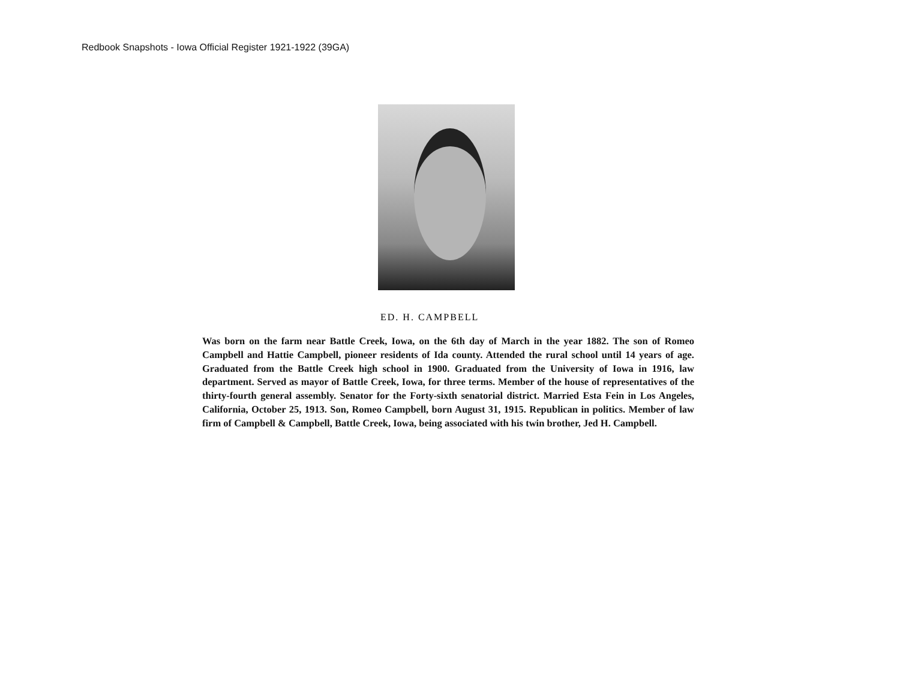Redbook Snapshots - Iowa Official Register 1921-1922 (39GA)
ED. H. CAMPBELL
Was born on the farm near Battle Creek, Iowa, on the 6th day of March in the year 1882. The son of Romeo Campbell and Hattie Campbell, pioneer residents of Ida county. Attended the rural school until 14 years of age. Graduated from the Battle Creek high school in 1900. Graduated from the University of Iowa in 1916, law department. Served as mayor of Battle Creek, Iowa, for three terms. Member of the house of representatives of the thirty-fourth general assembly. Senator for the Forty-sixth senatorial district. Married Esta Fein in Los Angeles, California, October 25, 1913. Son, Romeo Campbell, born August 31, 1915. Republican in politics. Member of law firm of Campbell & Campbell, Battle Creek, Iowa, being associated with his twin brother, Jed H. Campbell.